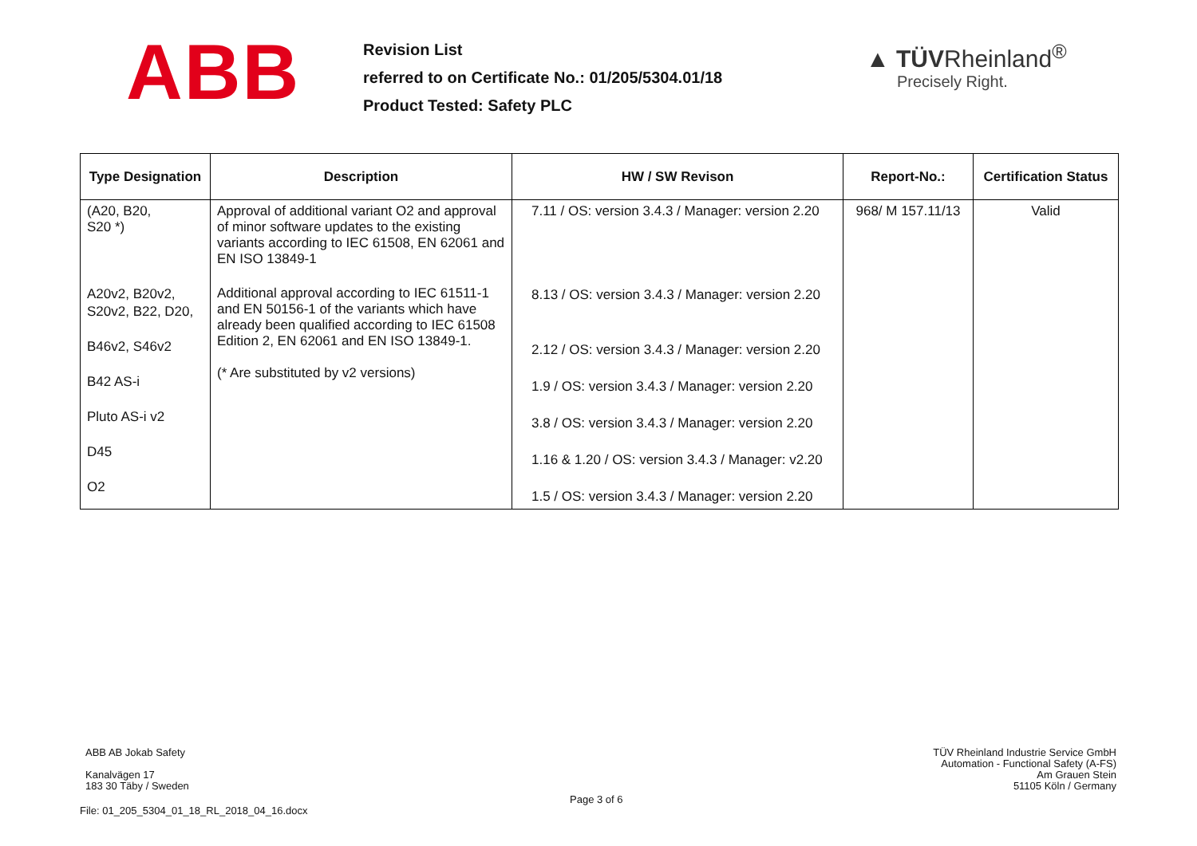ABB
Revision List
referred to on Certificate No.: 01/205/5304.01/18
Product Tested: Safety PLC
▲ TÜVRheinland<sup>®</sup>
Precisely Right.
| Type Designation | Description | HW / SW Revison | Report-No.: | Certification Status |
| --- | --- | --- | --- | --- |
| (A20, B20, S20 *) | Approval of additional variant O2 and approval of minor software updates to the existing variants according to IEC 61508, EN 62061 and EN ISO 13849-1 | 7.11 / OS: version 3.4.3 / Manager: version 2.20 | 968/ M 157.11/13 | Valid |
| A20v2, B20v2, S20v2, B22, D20, B46v2, S46v2 B42 AS-i Pluto AS-i v2 D45 O2 | Additional approval according to IEC 61511-1 and EN 50156-1 of the variants which have already been qualified according to IEC 61508 Edition 2, EN 62061 and EN ISO 13849-1. (* Are substituted by v2 versions) | 8.13 / OS: version 3.4.3 / Manager: version 2.20 2.12 / OS: version 3.4.3 / Manager: version 2.20 1.9 / OS: version 3.4.3 / Manager: version 2.20 3.8 / OS: version 3.4.3 / Manager: version 2.20 1.16 & 1.20 / OS: version 3.4.3 / Manager: v2.20 1.5 / OS: version 3.4.3 / Manager: version 2.20 | | |
ABB AB Jokab Safety
Kanalvägen 17
183 30 Täby / Sweden
TÜV Rheinland Industrie Service GmbH
Automation - Functional Safety (A-FS)
Am Grauen Stein
51105 Köln / Germany
Page 3 of 6
File: 01_205_5304_01_18_RL_2018_04_16.docx